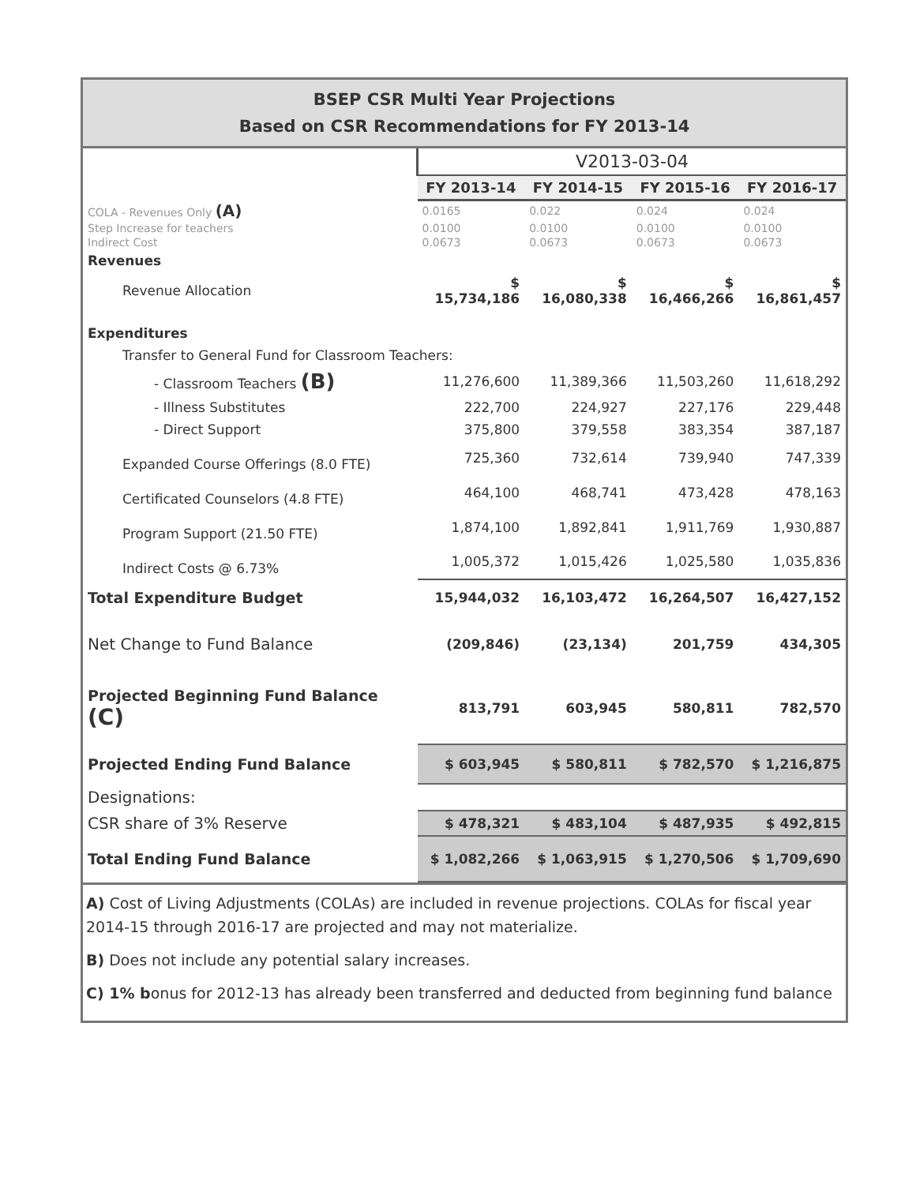BSEP CSR Multi Year Projections
Based on CSR Recommendations for FY 2013-14
| | V2013-03-04 | | | |
| | FY 2013-14 | FY 2014-15 | FY 2015-16 | FY 2016-17 |
| COLA - Revenues Only (A) | 0.0165 | 0.022 | 0.024 | 0.024 |
| Step Increase for teachers | 0.0100 | 0.0100 | 0.0100 | 0.0100 |
| Indirect Cost | 0.0673 | 0.0673 | 0.0673 | 0.0673 |
| Revenues | | | | |
| Revenue Allocation | $ 15,734,186 | $ 16,080,338 | $ 16,466,266 | $ 16,861,457 |
| Expenditures | | | | |
| Transfer to General Fund for Classroom Teachers: | | | | |
| - Classroom Teachers (B) | 11,276,600 | 11,389,366 | 11,503,260 | 11,618,292 |
| - Illness Substitutes | 222,700 | 224,927 | 227,176 | 229,448 |
| - Direct Support | 375,800 | 379,558 | 383,354 | 387,187 |
| Expanded Course Offerings (8.0 FTE) | 725,360 | 732,614 | 739,940 | 747,339 |
| Certificated Counselors (4.8 FTE) | 464,100 | 468,741 | 473,428 | 478,163 |
| Program Support (21.50 FTE) | 1,874,100 | 1,892,841 | 1,911,769 | 1,930,887 |
| Indirect Costs @ 6.73% | 1,005,372 | 1,015,426 | 1,025,580 | 1,035,836 |
| Total Expenditure Budget | 15,944,032 | 16,103,472 | 16,264,507 | 16,427,152 |
| Net Change to Fund Balance | (209,846) | (23,134) | 201,759 | 434,305 |
| Projected Beginning Fund Balance (C) | 813,791 | 603,945 | 580,811 | 782,570 |
| Projected Ending Fund Balance | $ 603,945 | $ 580,811 | $ 782,570 | $ 1,216,875 |
| Designations: | | | | |
| CSR share of 3% Reserve | $ 478,321 | $ 483,104 | $ 487,935 | $ 492,815 |
| Total Ending Fund Balance | $ 1,082,266 | $ 1,063,915 | $ 1,270,506 | $ 1,709,690 |
A) Cost of Living Adjustments (COLAs) are included in revenue projections. COLAs for fiscal year 2014-15 through 2016-17 are projected and may not materialize.
B) Does not include any potential salary increases.
C) 1% bonus for 2012-13 has already been transferred and deducted from beginning fund balance